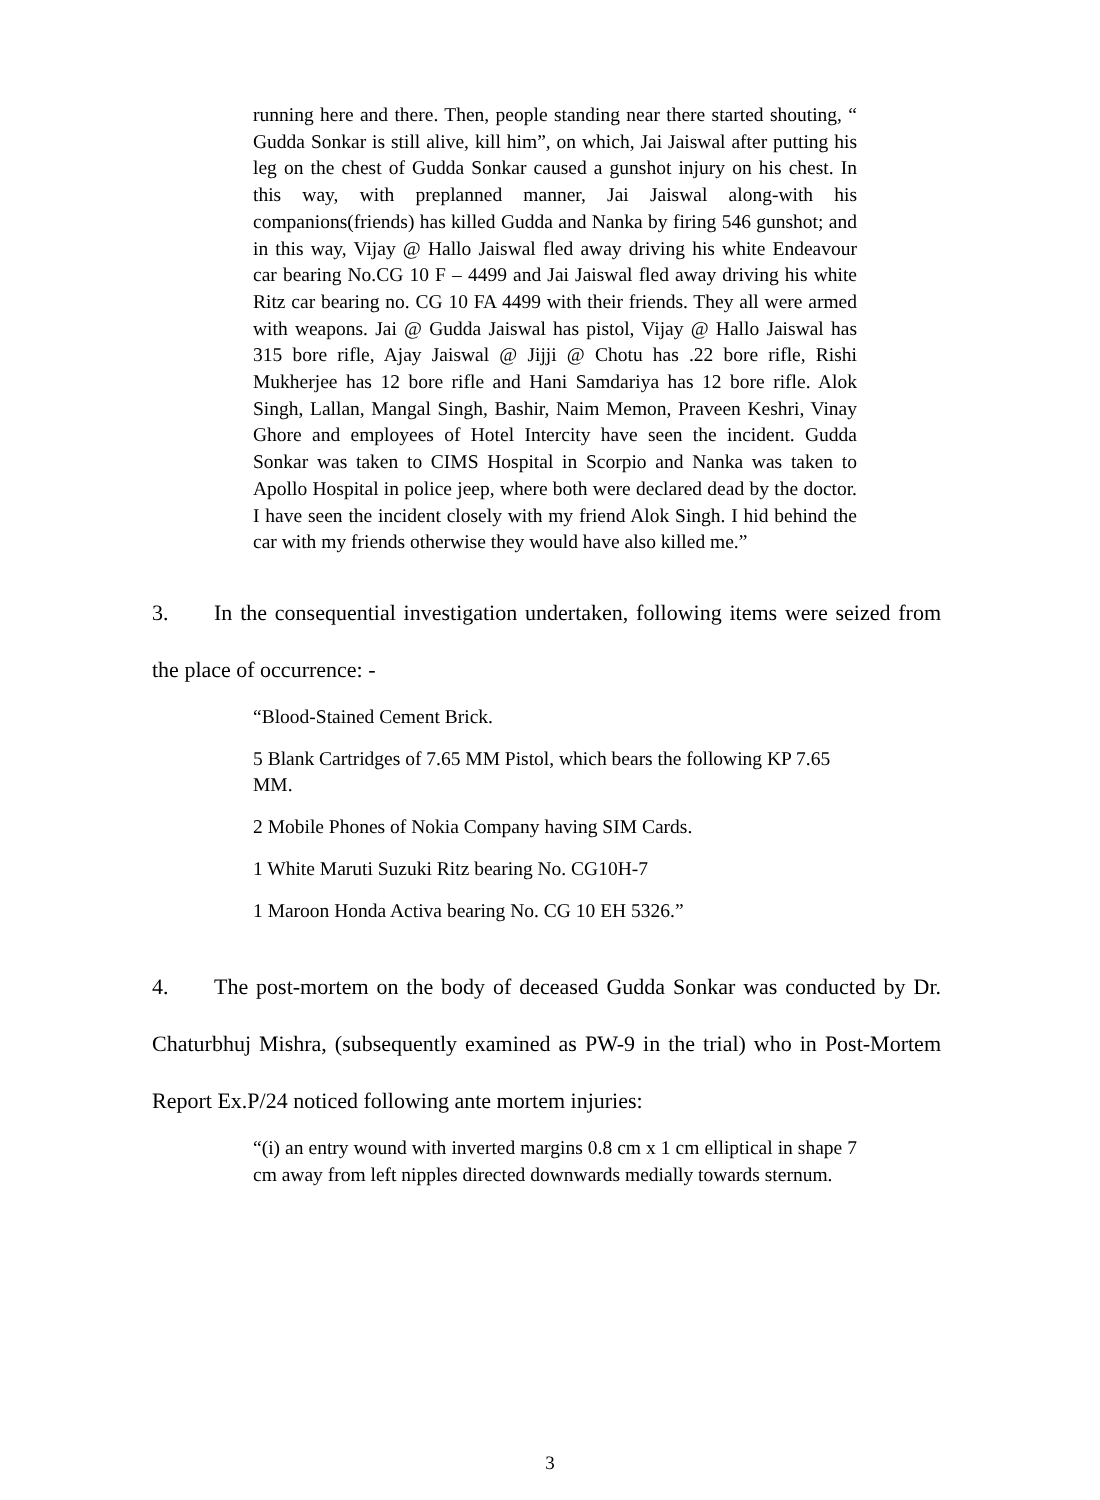running here and there. Then, people standing near there started shouting, “ Gudda Sonkar is still alive, kill him”, on which, Jai Jaiswal after putting his leg on the chest of Gudda Sonkar caused a gunshot injury on his chest. In this way, with preplanned manner, Jai Jaiswal along-with his companions(friends) has killed Gudda and Nanka by firing 546 gunshot; and in this way, Vijay @ Hallo Jaiswal fled away driving his white Endeavour car bearing No.CG 10 F – 4499 and Jai Jaiswal fled away driving his white Ritz car bearing no. CG 10 FA 4499 with their friends. They all were armed with weapons. Jai @ Gudda Jaiswal has pistol, Vijay @ Hallo Jaiswal has 315 bore rifle, Ajay Jaiswal @ Jijji @ Chotu has .22 bore rifle, Rishi Mukherjee has 12 bore rifle and Hani Samdariya has 12 bore rifle. Alok Singh, Lallan, Mangal Singh, Bashir, Naim Memon, Praveen Keshri, Vinay Ghore and employees of Hotel Intercity have seen the incident. Gudda Sonkar was taken to CIMS Hospital in Scorpio and Nanka was taken to Apollo Hospital in police jeep, where both were declared dead by the doctor. I have seen the incident closely with my friend Alok Singh. I hid behind the car with my friends otherwise they would have also killed me.”
3. In the consequential investigation undertaken, following items were seized from the place of occurrence: -
“Blood-Stained Cement Brick.
5 Blank Cartridges of 7.65 MM Pistol, which bears the following KP 7.65 MM.
2 Mobile Phones of Nokia Company having SIM Cards.
1 White Maruti Suzuki Ritz bearing No. CG10H-7
1 Maroon Honda Activa bearing No. CG 10 EH 5326.”
4. The post-mortem on the body of deceased Gudda Sonkar was conducted by Dr. Chaturbhuj Mishra, (subsequently examined as PW-9 in the trial) who in Post-Mortem Report Ex.P/24 noticed following ante mortem injuries:
“(i) an entry wound with inverted margins 0.8 cm x 1 cm elliptical in shape 7 cm away from left nipples directed downwards medially towards sternum.
3